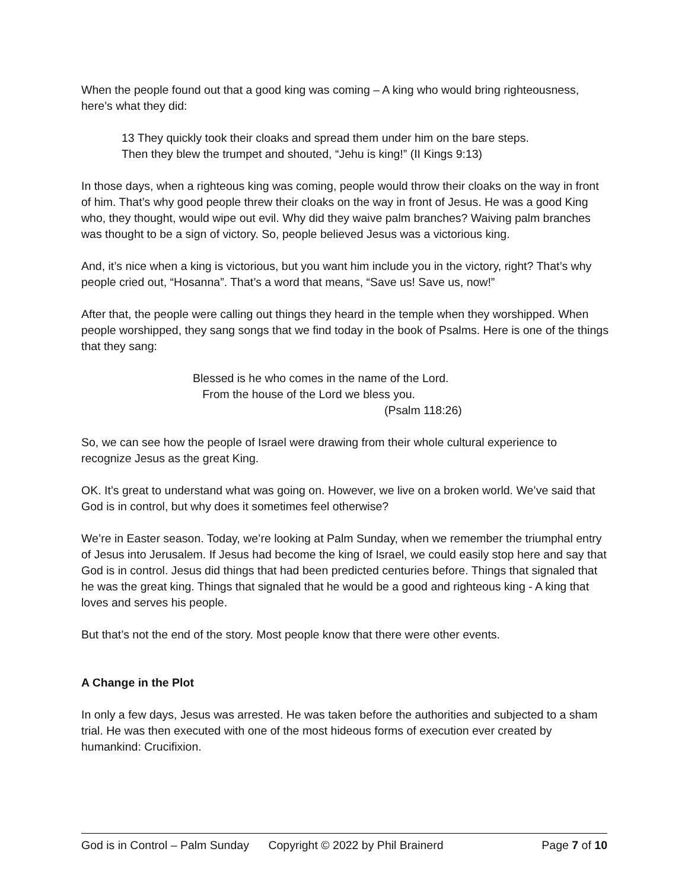When the people found out that a good king was coming – A king who would bring righteousness, here’s what they did:
13 They quickly took their cloaks and spread them under him on the bare steps.
Then they blew the trumpet and shouted, “Jehu is king!” (II Kings 9:13)
In those days, when a righteous king was coming, people would throw their cloaks on the way in front of him. That’s why good people threw their cloaks on the way in front of Jesus. He was a good King who, they thought, would wipe out evil. Why did they waive palm branches? Waiving palm branches was thought to be a sign of victory. So, people believed Jesus was a victorious king.
And, it’s nice when a king is victorious, but you want him include you in the victory, right? That’s why people cried out, “Hosanna”. That’s a word that means, “Save us! Save us, now!”
After that, the people were calling out things they heard in the temple when they worshipped. When people worshipped, they sang songs that we find today in the book of Psalms. Here is one of the things that they sang:
Blessed is he who comes in the name of the Lord.
From the house of the Lord we bless you.
(Psalm 118:26)
So, we can see how the people of Israel were drawing from their whole cultural experience to recognize Jesus as the great King.
OK. It’s great to understand what was going on. However, we live on a broken world. We’ve said that God is in control, but why does it sometimes feel otherwise?
We’re in Easter season. Today, we’re looking at Palm Sunday, when we remember the triumphal entry of Jesus into Jerusalem. If Jesus had become the king of Israel, we could easily stop here and say that God is in control. Jesus did things that had been predicted centuries before. Things that signaled that he was the great king. Things that signaled that he would be a good and righteous king - A king that loves and serves his people.
But that’s not the end of the story. Most people know that there were other events.
A Change in the Plot
In only a few days, Jesus was arrested. He was taken before the authorities and subjected to a sham trial. He was then executed with one of the most hideous forms of execution ever created by humankind: Crucifixion.
God is in Control – Palm Sunday Copyright © 2022 by Phil Brainerd Page 7 of 10